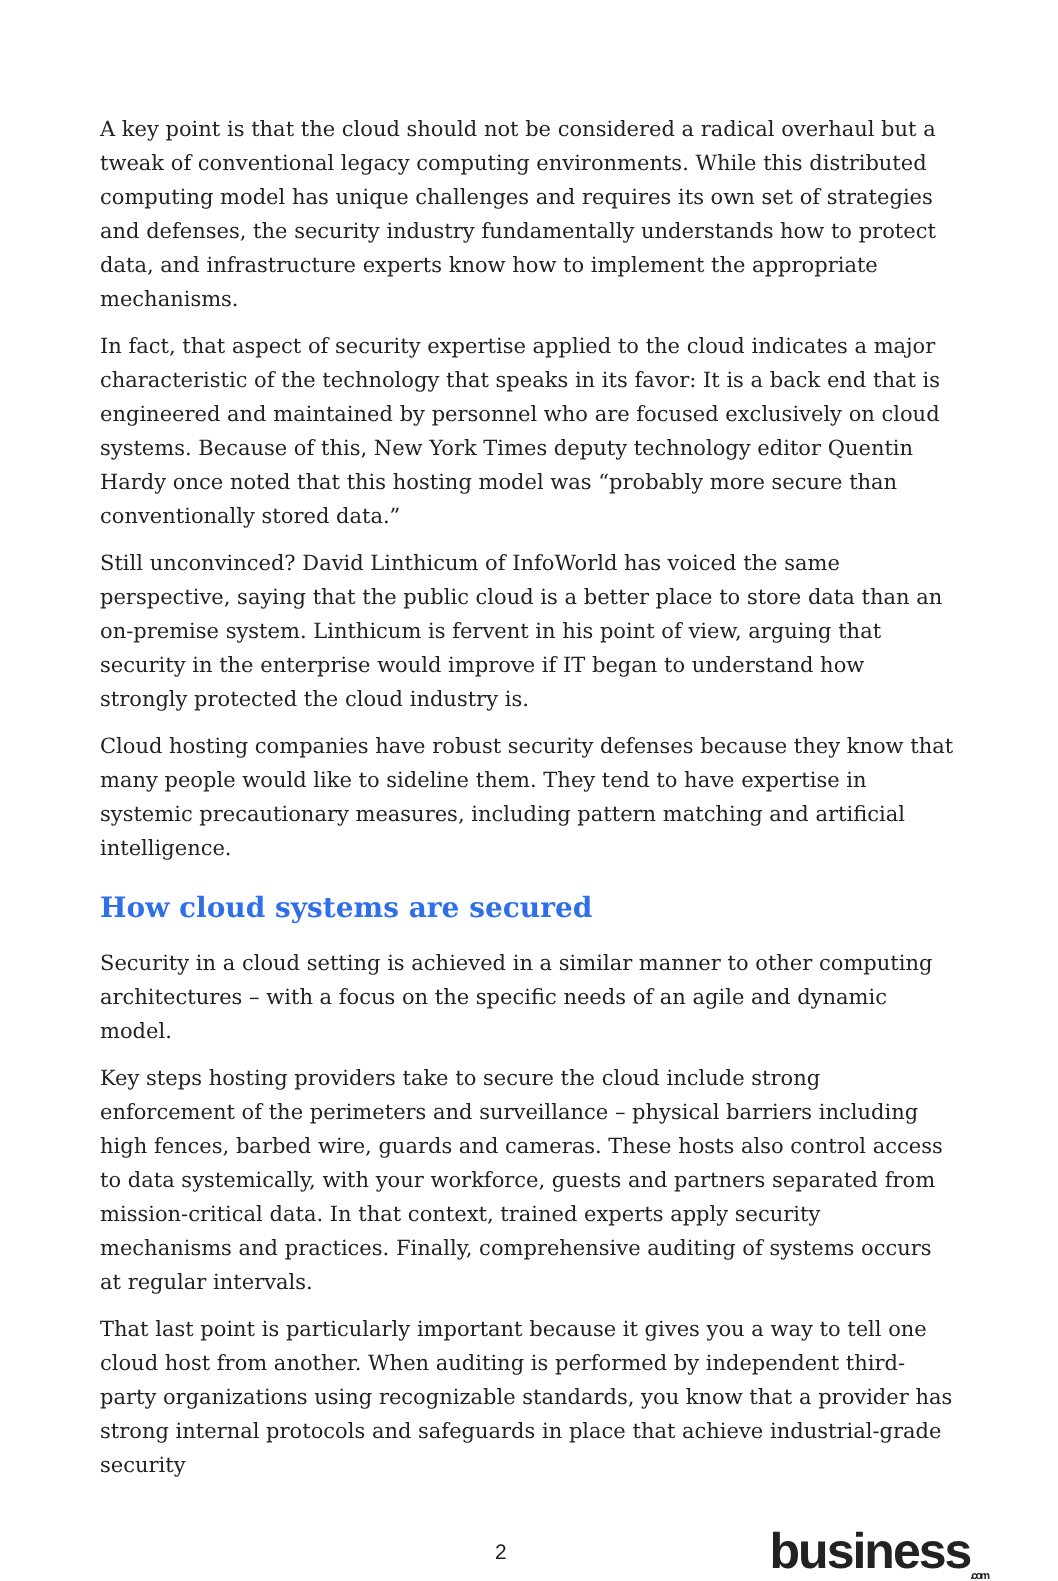A key point is that the cloud should not be considered a radical overhaul but a tweak of conventional legacy computing environments. While this distributed computing model has unique challenges and requires its own set of strategies and defenses, the security industry fundamentally understands how to protect data, and infrastructure experts know how to implement the appropriate mechanisms.
In fact, that aspect of security expertise applied to the cloud indicates a major characteristic of the technology that speaks in its favor: It is a back end that is engineered and maintained by personnel who are focused exclusively on cloud systems. Because of this, New York Times deputy technology editor Quentin Hardy once noted that this hosting model was “probably more secure than conventionally stored data.”
Still unconvinced? David Linthicum of InfoWorld has voiced the same perspective, saying that the public cloud is a better place to store data than an on-premise system. Linthicum is fervent in his point of view, arguing that security in the enterprise would improve if IT began to understand how strongly protected the cloud industry is.
Cloud hosting companies have robust security defenses because they know that many people would like to sideline them. They tend to have expertise in systemic precautionary measures, including pattern matching and artificial intelligence.
How cloud systems are secured
Security in a cloud setting is achieved in a similar manner to other computing architectures – with a focus on the specific needs of an agile and dynamic model.
Key steps hosting providers take to secure the cloud include strong enforcement of the perimeters and surveillance – physical barriers including high fences, barbed wire, guards and cameras. These hosts also control access to data systemically, with your workforce, guests and partners separated from mission-critical data. In that context, trained experts apply security mechanisms and practices. Finally, comprehensive auditing of systems occurs at regular intervals.
That last point is particularly important because it gives you a way to tell one cloud host from another. When auditing is performed by independent third-party organizations using recognizable standards, you know that a provider has strong internal protocols and safeguards in place that achieve industrial-grade security
2 business<sub>.com</sub>